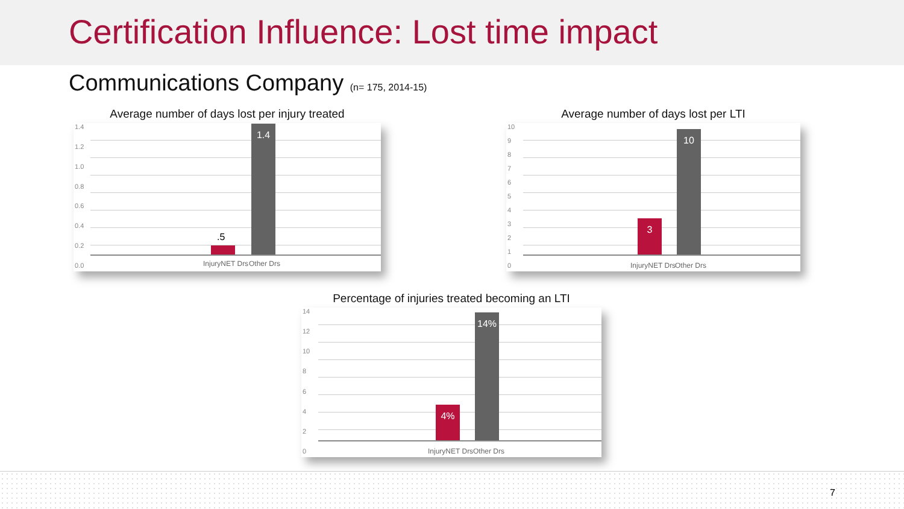Certification Influence: Lost time impact
Communications Company (n= 175, 2014-15)
Average number of days lost per injury treated
1.4
1.2
1.0
0.8
0.6
0.4
0.2
0.0
.5
1.4
InjuryNET Drs Other Drs
Average number of days lost per LTI
10
9876543210
3 10
InjuryNET Drs Other Drs
Percentage of injuries treated becoming an LTI
14
12
10
86420
4% 14%
InjuryNET Drs Other Drs
7